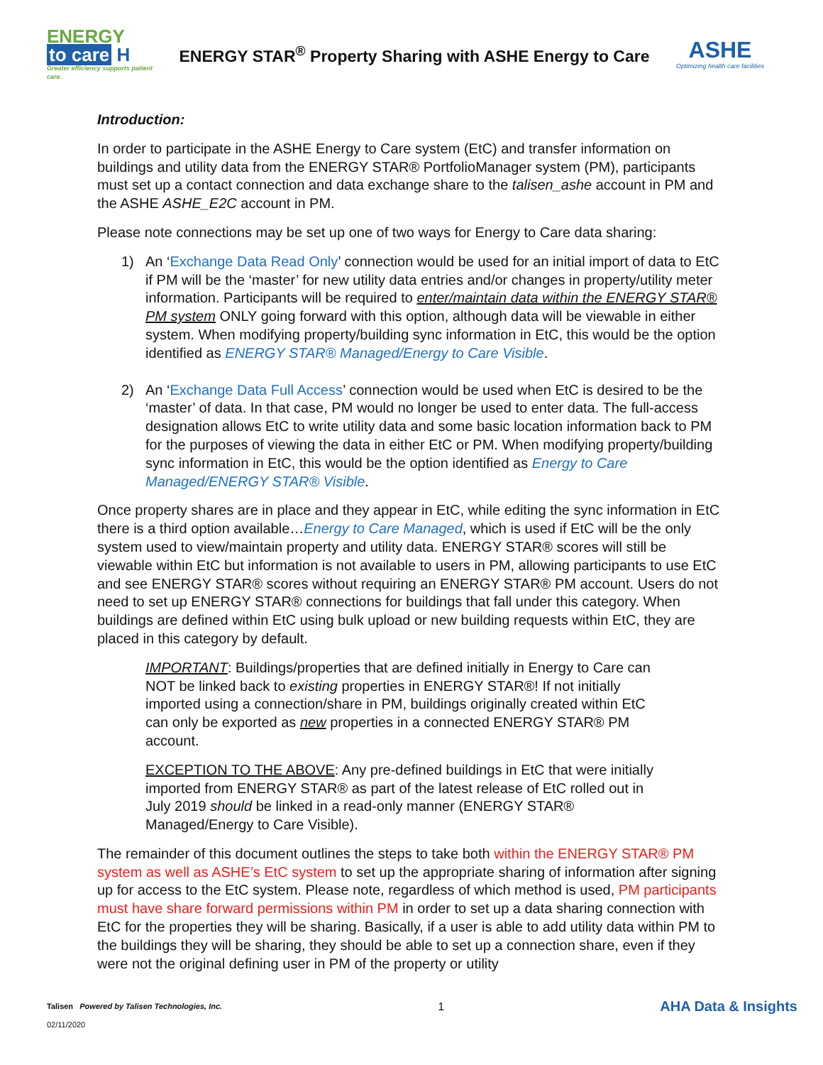ENERGY
to care H
Greater efficiency supports patient care.
ENERGY STAR<sup>®</sup> Property Sharing with ASHE Energy to Care
ASHE
Optimizing health care facilities
Introduction:
In order to participate in the ASHE Energy to Care system (EtC) and transfer information on buildings and utility data from the ENERGY STAR® PortfolioManager system (PM), participants must set up a contact connection and data exchange share to the talisen_ashe account in PM and the ASHE ASHE_E2C account in PM.
Please note connections may be set up one of two ways for Energy to Care data sharing:
1) An ‘Exchange Data Read Only’ connection would be used for an initial import of data to EtC if PM will be the ‘master’ for new utility data entries and/or changes in property/utility meter information. Participants will be required to enter/maintain data within the ENERGY STAR® PM system ONLY going forward with this option, although data will be viewable in either system. When modifying property/building sync information in EtC, this would be the option identified as ENERGY STAR® Managed/Energy to Care Visible.
2) An ‘Exchange Data Full Access’ connection would be used when EtC is desired to be the ‘master’ of data. In that case, PM would no longer be used to enter data. The full-access designation allows EtC to write utility data and some basic location information back to PM for the purposes of viewing the data in either EtC or PM. When modifying property/building sync information in EtC, this would be the option identified as Energy to Care Managed/ENERGY STAR® Visible.
Once property shares are in place and they appear in EtC, while editing the sync information in EtC there is a third option available…Energy to Care Managed, which is used if EtC will be the only system used to view/maintain property and utility data. ENERGY STAR® scores will still be viewable within EtC but information is not available to users in PM, allowing participants to use EtC and see ENERGY STAR® scores without requiring an ENERGY STAR® PM account. Users do not need to set up ENERGY STAR® connections for buildings that fall under this category. When buildings are defined within EtC using bulk upload or new building requests within EtC, they are placed in this category by default.
IMPORTANT: Buildings/properties that are defined initially in Energy to Care can NOT be linked back to existing properties in ENERGY STAR®! If not initially imported using a connection/share in PM, buildings originally created within EtC can only be exported as new properties in a connected ENERGY STAR® PM account.
EXCEPTION TO THE ABOVE: Any pre-defined buildings in EtC that were initially imported from ENERGY STAR® as part of the latest release of EtC rolled out in July 2019 should be linked in a read-only manner (ENERGY STAR® Managed/Energy to Care Visible).
The remainder of this document outlines the steps to take both within the ENERGY STAR® PM system as well as ASHE’s EtC system to set up the appropriate sharing of information after signing up for access to the EtC system. Please note, regardless of which method is used, PM participants must have share forward permissions within PM in order to set up a data sharing connection with EtC for the properties they will be sharing. Basically, if a user is able to add utility data within PM to the buildings they will be sharing, they should be able to set up a connection share, even if they were not the original defining user in PM of the property or utility
Talisen Powered by Talisen Technologies, Inc.
02/11/2020
1
AHA Data & Insights